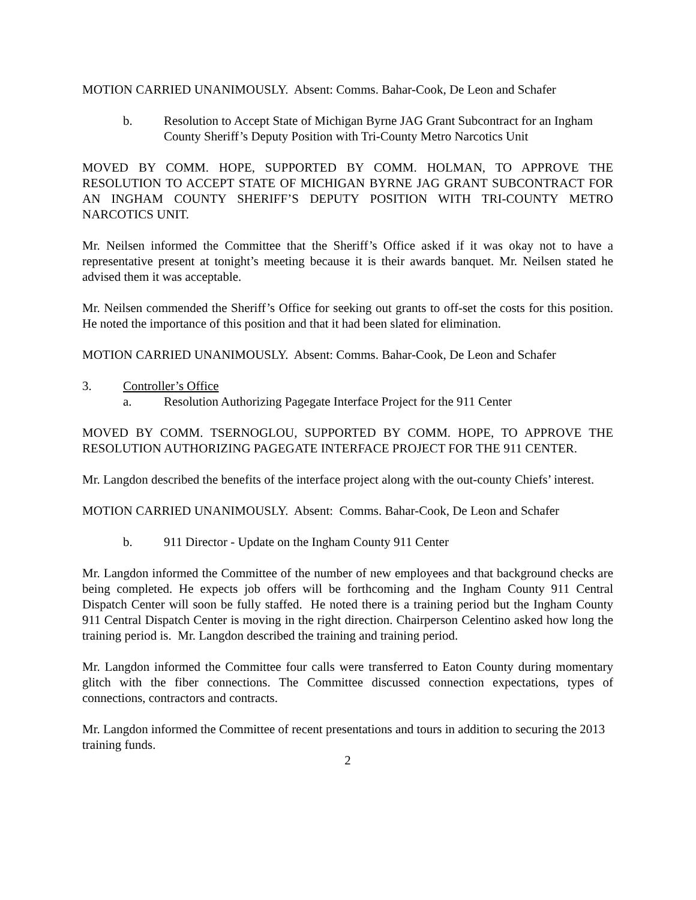MOTION CARRIED UNANIMOUSLY. Absent: Comms. Bahar-Cook, De Leon and Schafer
b. Resolution to Accept State of Michigan Byrne JAG Grant Subcontract for an Ingham County Sheriff’s Deputy Position with Tri-County Metro Narcotics Unit
MOVED BY COMM. HOPE, SUPPORTED BY COMM. HOLMAN, TO APPROVE THE RESOLUTION TO ACCEPT STATE OF MICHIGAN BYRNE JAG GRANT SUBCONTRACT FOR AN INGHAM COUNTY SHERIFF’S DEPUTY POSITION WITH TRI-COUNTY METRO NARCOTICS UNIT.
Mr. Neilsen informed the Committee that the Sheriff’s Office asked if it was okay not to have a representative present at tonight’s meeting because it is their awards banquet. Mr. Neilsen stated he advised them it was acceptable.
Mr. Neilsen commended the Sheriff’s Office for seeking out grants to off-set the costs for this position. He noted the importance of this position and that it had been slated for elimination.
MOTION CARRIED UNANIMOUSLY. Absent: Comms. Bahar-Cook, De Leon and Schafer
3. Controller’s Office
a. Resolution Authorizing Pagegate Interface Project for the 911 Center
MOVED BY COMM. TSERNOGLOU, SUPPORTED BY COMM. HOPE, TO APPROVE THE RESOLUTION AUTHORIZING PAGEGATE INTERFACE PROJECT FOR THE 911 CENTER.
Mr. Langdon described the benefits of the interface project along with the out-county Chiefs’ interest.
MOTION CARRIED UNANIMOUSLY. Absent: Comms. Bahar-Cook, De Leon and Schafer
b. 911 Director - Update on the Ingham County 911 Center
Mr. Langdon informed the Committee of the number of new employees and that background checks are being completed. He expects job offers will be forthcoming and the Ingham County 911 Central Dispatch Center will soon be fully staffed. He noted there is a training period but the Ingham County 911 Central Dispatch Center is moving in the right direction. Chairperson Celentino asked how long the training period is. Mr. Langdon described the training and training period.
Mr. Langdon informed the Committee four calls were transferred to Eaton County during momentary glitch with the fiber connections. The Committee discussed connection expectations, types of connections, contractors and contracts.
Mr. Langdon informed the Committee of recent presentations and tours in addition to securing the 2013 training funds.
2